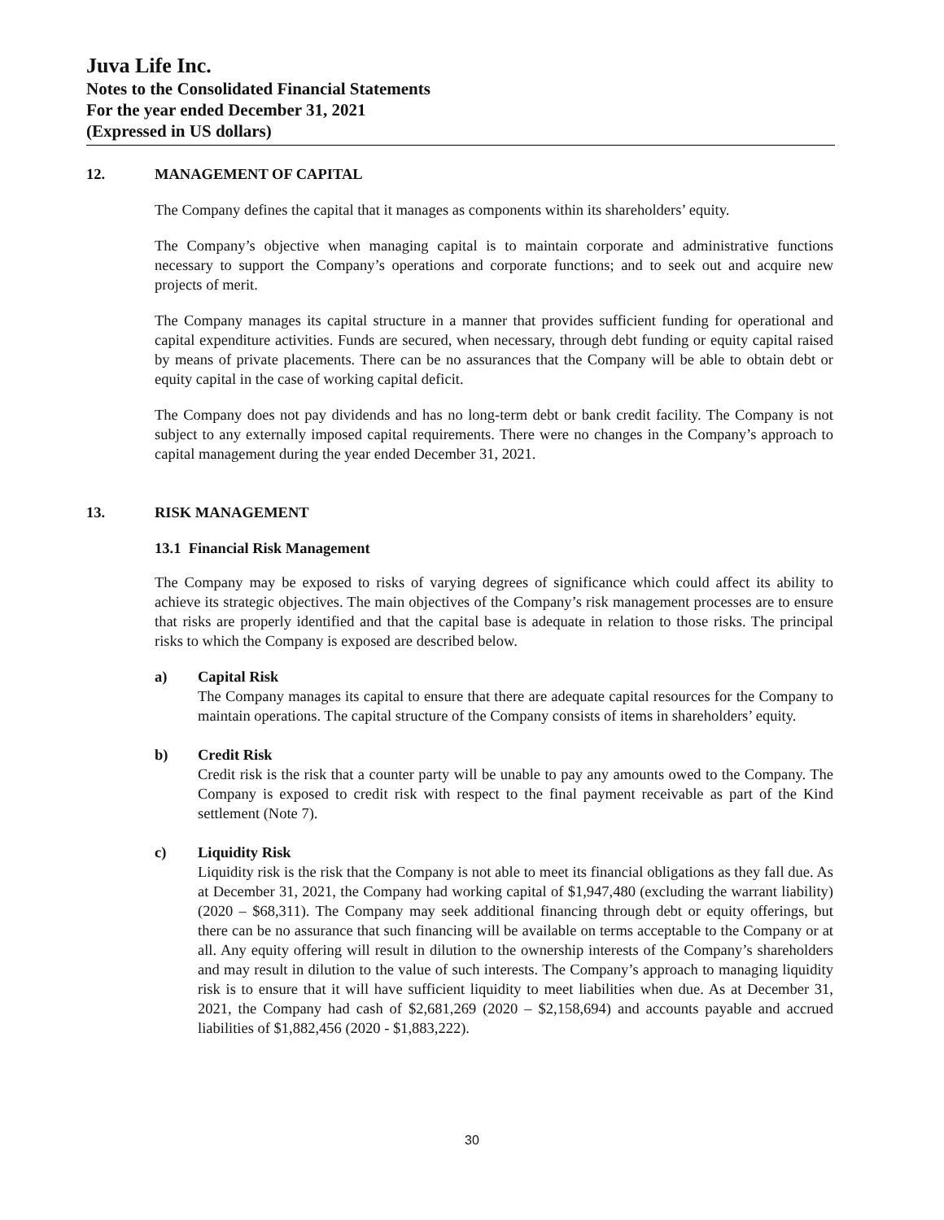Juva Life Inc.
Notes to the Consolidated Financial Statements
For the year ended December 31, 2021
(Expressed in US dollars)
12. MANAGEMENT OF CAPITAL
The Company defines the capital that it manages as components within its shareholders’ equity.
The Company’s objective when managing capital is to maintain corporate and administrative functions necessary to support the Company’s operations and corporate functions; and to seek out and acquire new projects of merit.
The Company manages its capital structure in a manner that provides sufficient funding for operational and capital expenditure activities. Funds are secured, when necessary, through debt funding or equity capital raised by means of private placements. There can be no assurances that the Company will be able to obtain debt or equity capital in the case of working capital deficit.
The Company does not pay dividends and has no long-term debt or bank credit facility. The Company is not subject to any externally imposed capital requirements. There were no changes in the Company’s approach to capital management during the year ended December 31, 2021.
13. RISK MANAGEMENT
13.1 Financial Risk Management
The Company may be exposed to risks of varying degrees of significance which could affect its ability to achieve its strategic objectives. The main objectives of the Company’s risk management processes are to ensure that risks are properly identified and that the capital base is adequate in relation to those risks. The principal risks to which the Company is exposed are described below.
a) Capital Risk
The Company manages its capital to ensure that there are adequate capital resources for the Company to maintain operations. The capital structure of the Company consists of items in shareholders’ equity.
b) Credit Risk
Credit risk is the risk that a counter party will be unable to pay any amounts owed to the Company. The Company is exposed to credit risk with respect to the final payment receivable as part of the Kind settlement (Note 7).
c) Liquidity Risk
Liquidity risk is the risk that the Company is not able to meet its financial obligations as they fall due. As at December 31, 2021, the Company had working capital of $1,947,480 (excluding the warrant liability) (2020 – $68,311). The Company may seek additional financing through debt or equity offerings, but there can be no assurance that such financing will be available on terms acceptable to the Company or at all. Any equity offering will result in dilution to the ownership interests of the Company’s shareholders and may result in dilution to the value of such interests. The Company’s approach to managing liquidity risk is to ensure that it will have sufficient liquidity to meet liabilities when due. As at December 31, 2021, the Company had cash of $2,681,269 (2020 – $2,158,694) and accounts payable and accrued liabilities of $1,882,456 (2020 - $1,883,222).
30